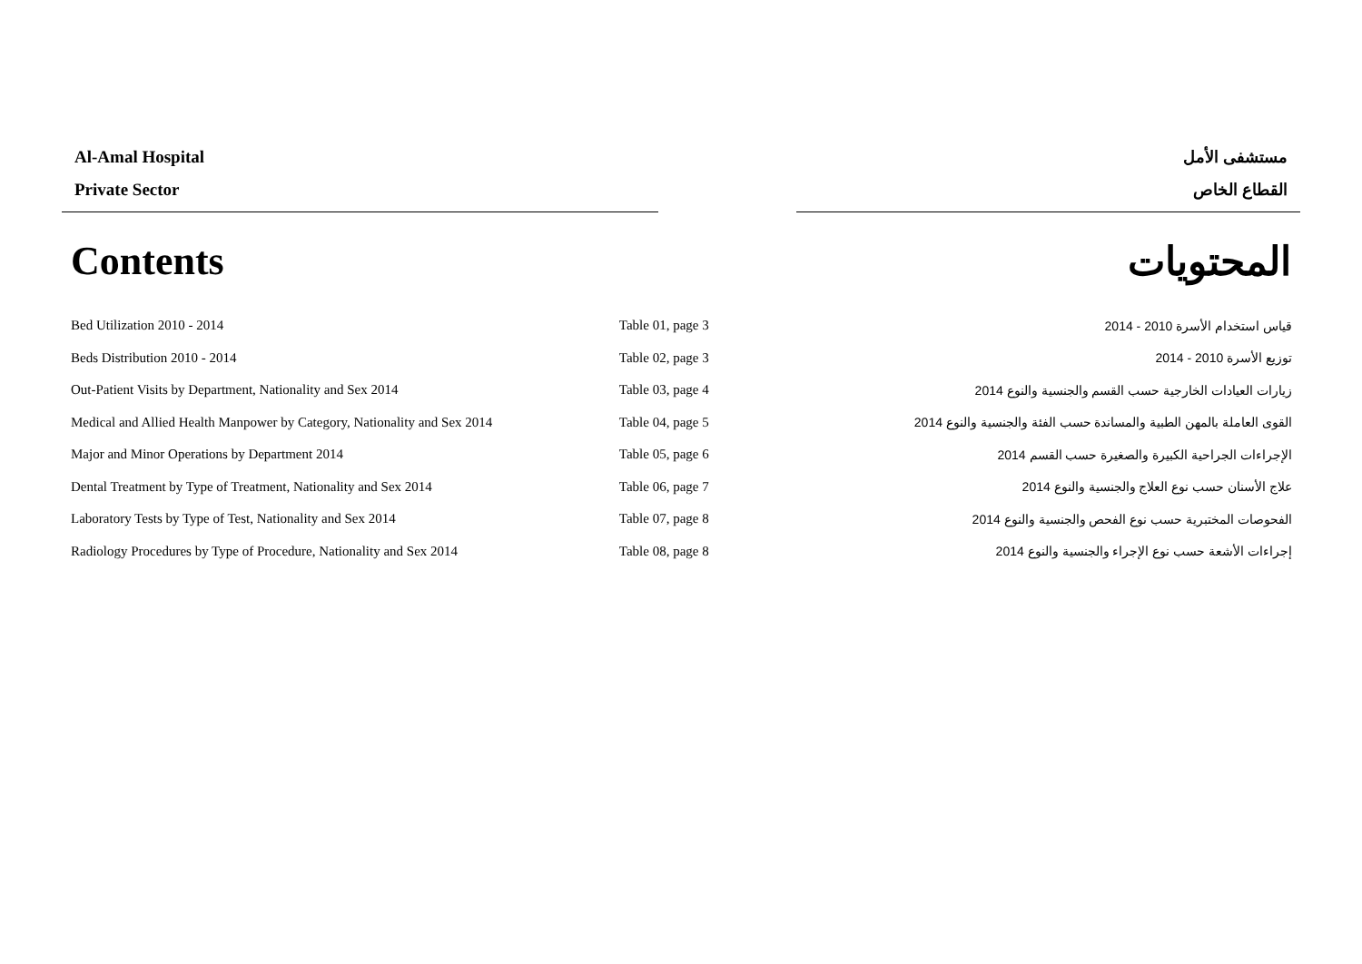Al-Amal Hospital
Private Sector
مستشفى الأمل
القطاع الخاص
Contents المحتويات
| Bed Utilization 2010 - 2014 | Table 01, page 3 | قياس استخدام الأسرة 2010 - 2014 |
| Beds Distribution 2010 - 2014 | Table 02, page 3 | توزيع الأسرة 2010 - 2014 |
| Out-Patient Visits by Department, Nationality and Sex 2014 | Table 03, page 4 | زيارات العيادات الخارجية حسب القسم والجنسية والنوع 2014 |
| Medical and Allied Health Manpower by Category, Nationality and Sex 2014 | Table 04, page 5 | القوى العاملة بالمهن الطبية والمساندة حسب الفئة والجنسية والنوع 2014 |
| Major and Minor Operations by Department 2014 | Table 05, page 6 | الإجراءات الجراحية الكبيرة والصغيرة حسب القسم 2014 |
| Dental Treatment by Type of Treatment, Nationality and Sex 2014 | Table 06, page 7 | علاج الأسنان حسب نوع العلاج والجنسية والنوع 2014 |
| Laboratory Tests by Type of Test, Nationality and Sex 2014 | Table 07, page 8 | الفحوصات المختبرية حسب نوع الفحص والجنسية والنوع 2014 |
| Radiology Procedures by Type of Procedure, Nationality and Sex 2014 | Table 08, page 8 | إجراءات الأشعة حسب نوع الإجراء والجنسية والنوع 2014 |